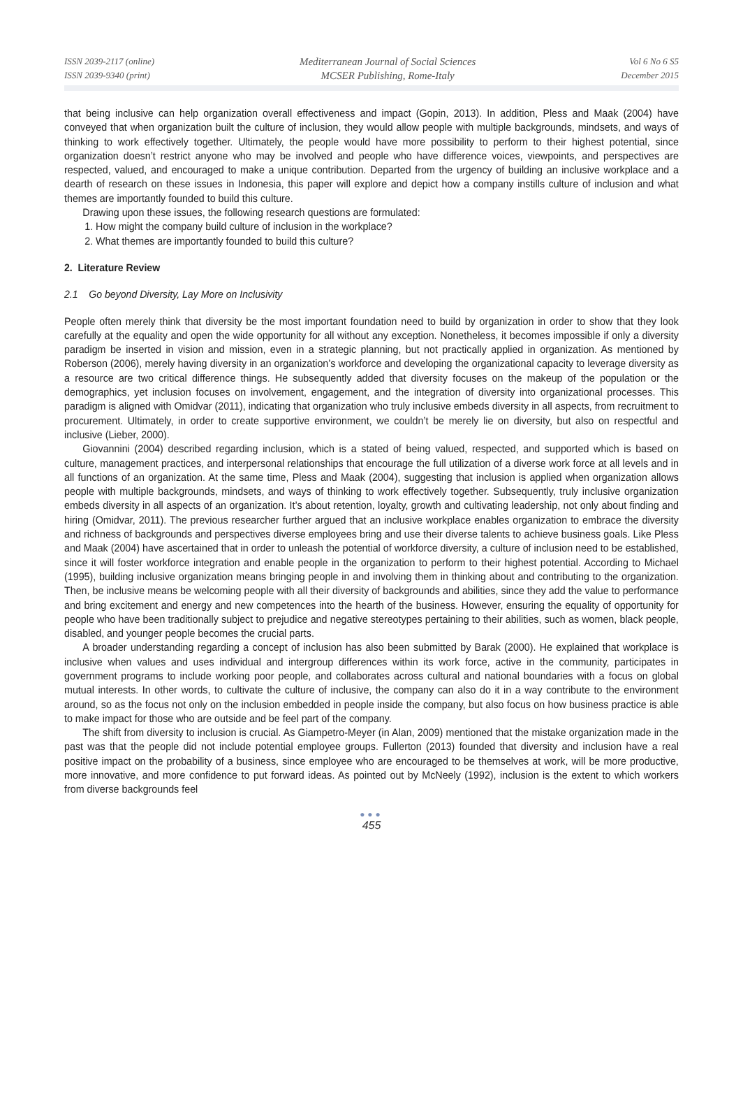ISSN 2039-2117 (online)
ISSN 2039-9340 (print)
Mediterranean Journal of Social Sciences
MCSER Publishing, Rome-Italy
Vol 6 No 6 S5
December 2015
that being inclusive can help organization overall effectiveness and impact (Gopin, 2013). In addition, Pless and Maak (2004) have conveyed that when organization built the culture of inclusion, they would allow people with multiple backgrounds, mindsets, and ways of thinking to work effectively together. Ultimately, the people would have more possibility to perform to their highest potential, since organization doesn’t restrict anyone who may be involved and people who have difference voices, viewpoints, and perspectives are respected, valued, and encouraged to make a unique contribution. Departed from the urgency of building an inclusive workplace and a dearth of research on these issues in Indonesia, this paper will explore and depict how a company instills culture of inclusion and what themes are importantly founded to build this culture.
Drawing upon these issues, the following research questions are formulated:
1. How might the company build culture of inclusion in the workplace?
2. What themes are importantly founded to build this culture?
2. Literature Review
2.1 Go beyond Diversity, Lay More on Inclusivity
People often merely think that diversity be the most important foundation need to build by organization in order to show that they look carefully at the equality and open the wide opportunity for all without any exception. Nonetheless, it becomes impossible if only a diversity paradigm be inserted in vision and mission, even in a strategic planning, but not practically applied in organization. As mentioned by Roberson (2006), merely having diversity in an organization’s workforce and developing the organizational capacity to leverage diversity as a resource are two critical difference things. He subsequently added that diversity focuses on the makeup of the population or the demographics, yet inclusion focuses on involvement, engagement, and the integration of diversity into organizational processes. This paradigm is aligned with Omidvar (2011), indicating that organization who truly inclusive embeds diversity in all aspects, from recruitment to procurement. Ultimately, in order to create supportive environment, we couldn’t be merely lie on diversity, but also on respectful and inclusive (Lieber, 2000).
Giovannini (2004) described regarding inclusion, which is a stated of being valued, respected, and supported which is based on culture, management practices, and interpersonal relationships that encourage the full utilization of a diverse work force at all levels and in all functions of an organization. At the same time, Pless and Maak (2004), suggesting that inclusion is applied when organization allows people with multiple backgrounds, mindsets, and ways of thinking to work effectively together. Subsequently, truly inclusive organization embeds diversity in all aspects of an organization. It’s about retention, loyalty, growth and cultivating leadership, not only about finding and hiring (Omidvar, 2011). The previous researcher further argued that an inclusive workplace enables organization to embrace the diversity and richness of backgrounds and perspectives diverse employees bring and use their diverse talents to achieve business goals. Like Pless and Maak (2004) have ascertained that in order to unleash the potential of workforce diversity, a culture of inclusion need to be established, since it will foster workforce integration and enable people in the organization to perform to their highest potential. According to Michael (1995), building inclusive organization means bringing people in and involving them in thinking about and contributing to the organization. Then, be inclusive means be welcoming people with all their diversity of backgrounds and abilities, since they add the value to performance and bring excitement and energy and new competences into the hearth of the business. However, ensuring the equality of opportunity for people who have been traditionally subject to prejudice and negative stereotypes pertaining to their abilities, such as women, black people, disabled, and younger people becomes the crucial parts.
A broader understanding regarding a concept of inclusion has also been submitted by Barak (2000). He explained that workplace is inclusive when values and uses individual and intergroup differences within its work force, active in the community, participates in government programs to include working poor people, and collaborates across cultural and national boundaries with a focus on global mutual interests. In other words, to cultivate the culture of inclusive, the company can also do it in a way contribute to the environment around, so as the focus not only on the inclusion embedded in people inside the company, but also focus on how business practice is able to make impact for those who are outside and be feel part of the company.
The shift from diversity to inclusion is crucial. As Giampetro-Meyer (in Alan, 2009) mentioned that the mistake organization made in the past was that the people did not include potential employee groups. Fullerton (2013) founded that diversity and inclusion have a real positive impact on the probability of a business, since employee who are encouraged to be themselves at work, will be more productive, more innovative, and more confidence to put forward ideas. As pointed out by McNeely (1992), inclusion is the extent to which workers from diverse backgrounds feel
●●●
455